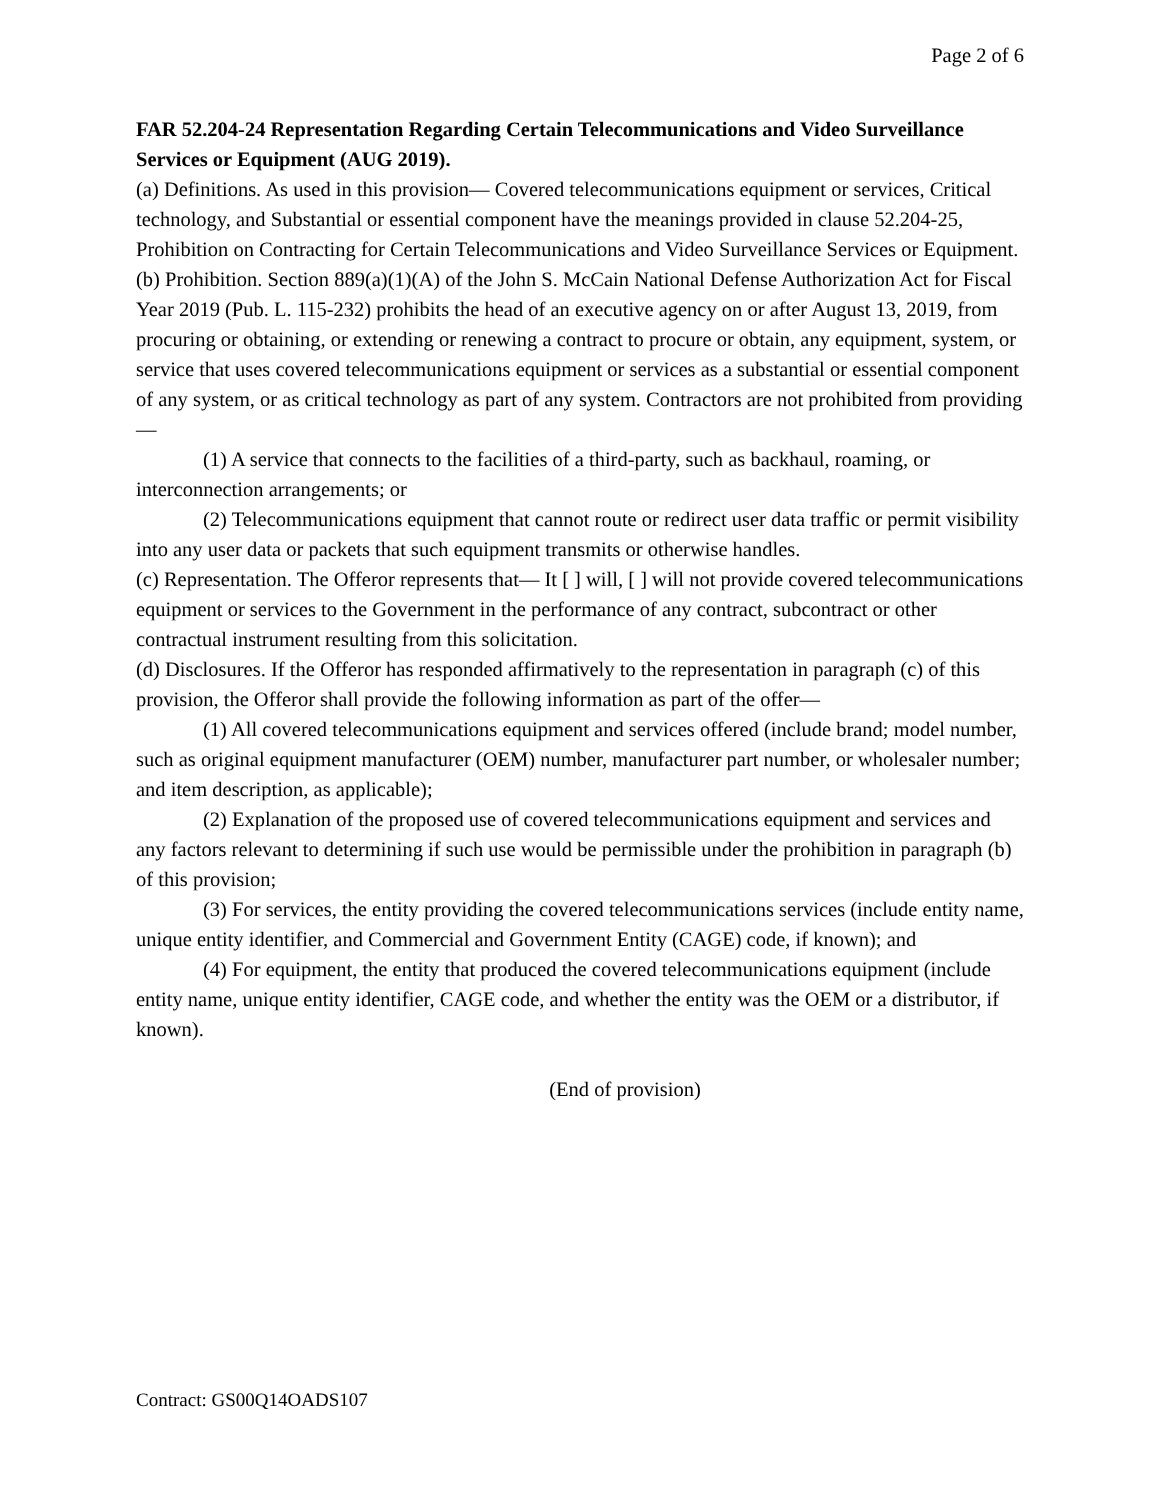Page 2 of 6
FAR 52.204-24 Representation Regarding Certain Telecommunications and Video Surveillance Services or Equipment (AUG 2019).
(a) Definitions. As used in this provision— Covered telecommunications equipment or services, Critical technology, and Substantial or essential component have the meanings provided in clause 52.204-25, Prohibition on Contracting for Certain Telecommunications and Video Surveillance Services or Equipment.
(b) Prohibition. Section 889(a)(1)(A) of the John S. McCain National Defense Authorization Act for Fiscal Year 2019 (Pub. L. 115-232) prohibits the head of an executive agency on or after August 13, 2019, from procuring or obtaining, or extending or renewing a contract to procure or obtain, any equipment, system, or service that uses covered telecommunications equipment or services as a substantial or essential component of any system, or as critical technology as part of any system. Contractors are not prohibited from providing—
(1) A service that connects to the facilities of a third-party, such as backhaul, roaming, or interconnection arrangements; or
(2) Telecommunications equipment that cannot route or redirect user data traffic or permit visibility into any user data or packets that such equipment transmits or otherwise handles.
(c) Representation. The Offeror represents that— It [ ] will, [ ] will not provide covered telecommunications equipment or services to the Government in the performance of any contract, subcontract or other contractual instrument resulting from this solicitation.
(d) Disclosures. If the Offeror has responded affirmatively to the representation in paragraph (c) of this provision, the Offeror shall provide the following information as part of the offer—
(1) All covered telecommunications equipment and services offered (include brand; model number, such as original equipment manufacturer (OEM) number, manufacturer part number, or wholesaler number; and item description, as applicable);
(2) Explanation of the proposed use of covered telecommunications equipment and services and any factors relevant to determining if such use would be permissible under the prohibition in paragraph (b) of this provision;
(3) For services, the entity providing the covered telecommunications services (include entity name, unique entity identifier, and Commercial and Government Entity (CAGE) code, if known); and
(4) For equipment, the entity that produced the covered telecommunications equipment (include entity name, unique entity identifier, CAGE code, and whether the entity was the OEM or a distributor, if known).
(End of provision)
Contract: GS00Q14OADS107